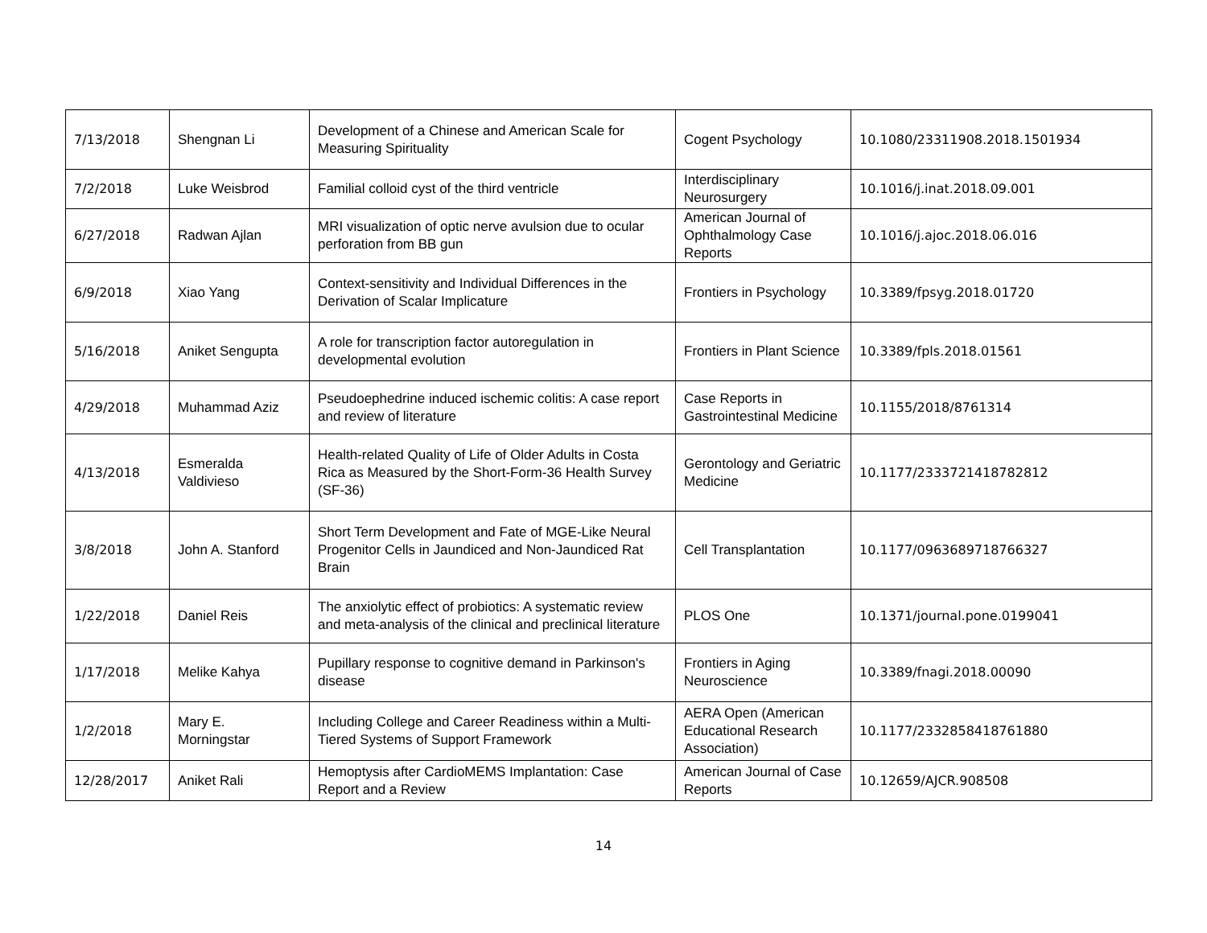| 7/13/2018 | Shengnan Li | Development of a Chinese and American Scale for Measuring Spirituality | Cogent Psychology | 10.1080/23311908.2018.1501934 |
| 7/2/2018 | Luke Weisbrod | Familial colloid cyst of the third ventricle | Interdisciplinary Neurosurgery | 10.1016/j.inat.2018.09.001 |
| 6/27/2018 | Radwan Ajlan | MRI visualization of optic nerve avulsion due to ocular perforation from BB gun | American Journal of Ophthalmology Case Reports | 10.1016/j.ajoc.2018.06.016 |
| 6/9/2018 | Xiao Yang | Context-sensitivity and Individual Differences in the Derivation of Scalar Implicature | Frontiers in Psychology | 10.3389/fpsyg.2018.01720 |
| 5/16/2018 | Aniket Sengupta | A role for transcription factor autoregulation in developmental evolution | Frontiers in Plant Science | 10.3389/fpls.2018.01561 |
| 4/29/2018 | Muhammad Aziz | Pseudoephedrine induced ischemic colitis: A case report and review of literature | Case Reports in Gastrointestinal Medicine | 10.1155/2018/8761314 |
| 4/13/2018 | Esmeralda Valdivieso | Health-related Quality of Life of Older Adults in Costa Rica as Measured by the Short-Form-36 Health Survey (SF-36) | Gerontology and Geriatric Medicine | 10.1177/2333721418782812 |
| 3/8/2018 | John A. Stanford | Short Term Development and Fate of MGE-Like Neural Progenitor Cells in Jaundiced and Non-Jaundiced Rat Brain | Cell Transplantation | 10.1177/0963689718766327 |
| 1/22/2018 | Daniel Reis | The anxiolytic effect of probiotics: A systematic review and meta-analysis of the clinical and preclinical literature | PLOS One | 10.1371/journal.pone.0199041 |
| 1/17/2018 | Melike Kahya | Pupillary response to cognitive demand in Parkinson's disease | Frontiers in Aging Neuroscience | 10.3389/fnagi.2018.00090 |
| 1/2/2018 | Mary E. Morningstar | Including College and Career Readiness within a Multi-Tiered Systems of Support Framework | AERA Open (American Educational Research Association) | 10.1177/2332858418761880 |
| 12/28/2017 | Aniket Rali | Hemoptysis after CardioMEMS Implantation: Case Report and a Review | American Journal of Case Reports | 10.12659/AJCR.908508 |
14